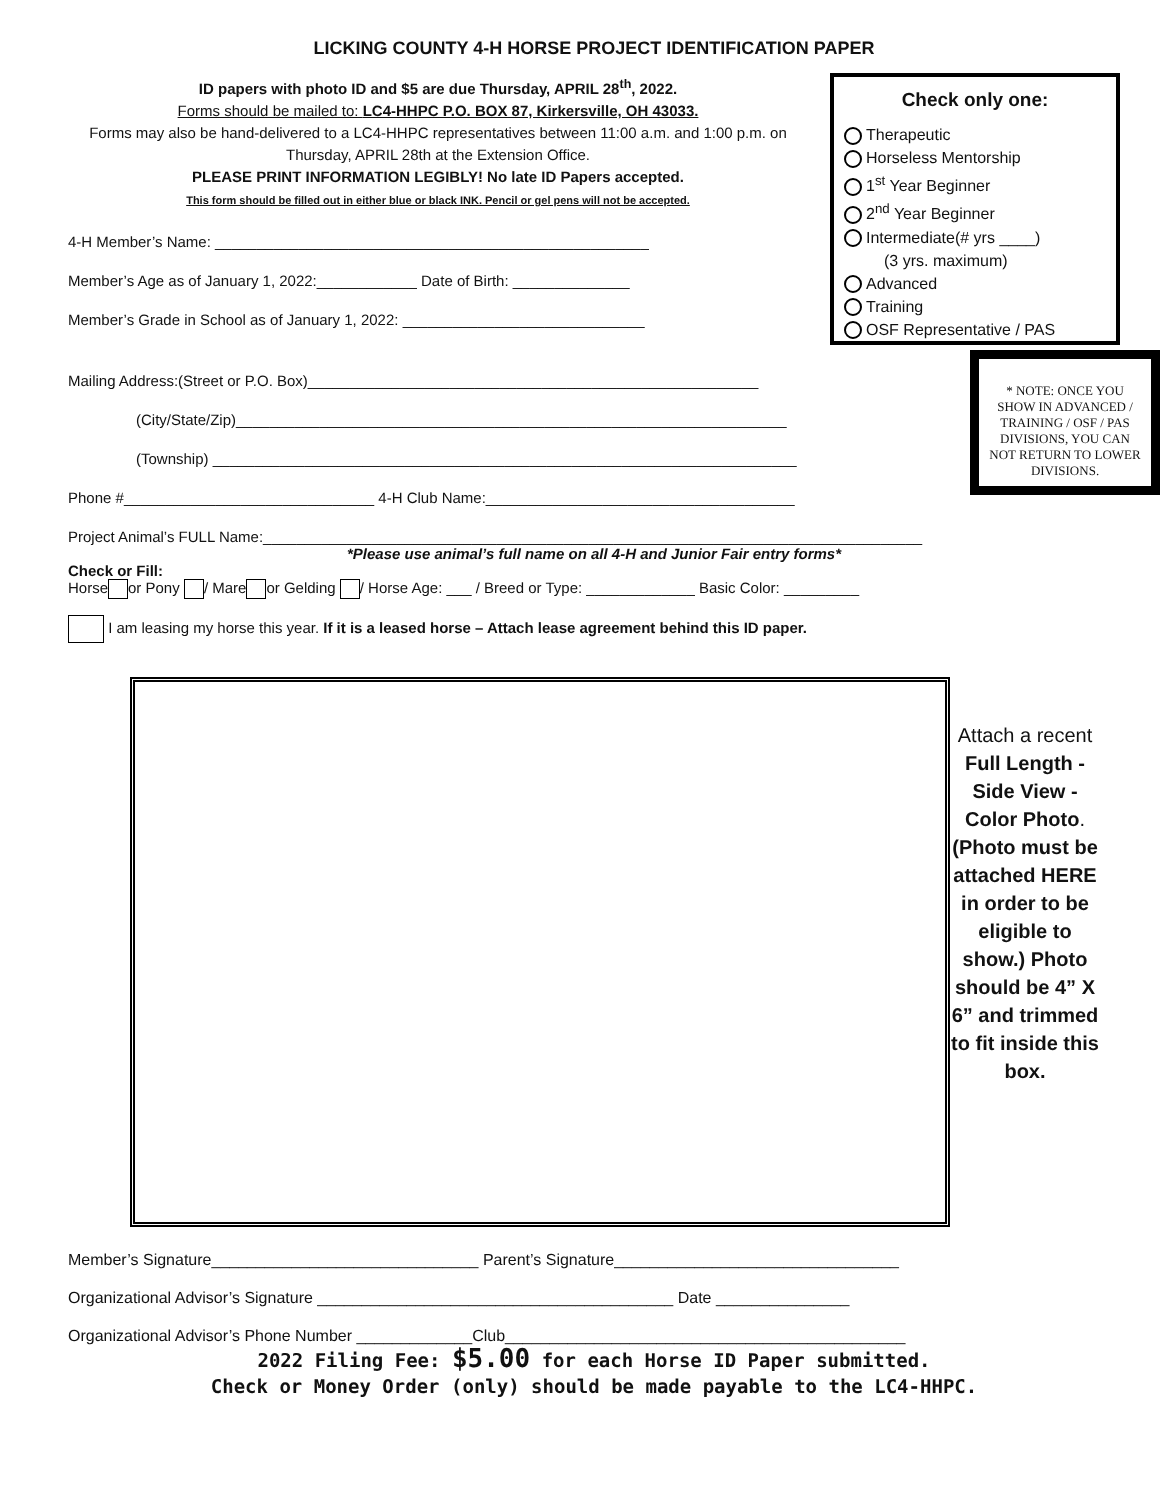LICKING COUNTY 4-H HORSE PROJECT IDENTIFICATION PAPER
ID papers with photo ID and $5 are due Thursday, APRIL 28<sup>th</sup>, 2022.
Forms should be mailed to: LC4-HHPC P.O. BOX 87, Kirkersville, OH 43033.
Forms may also be hand-delivered to a LC4-HHPC representatives between 11:00 a.m. and 1:00 p.m. on Thursday, APRIL 28th at the Extension Office.
PLEASE PRINT INFORMATION LEGIBLY! No late ID Papers accepted.
This form should be filled out in either blue or black INK. Pencil or gel pens will not be accepted.
4-H Member’s Name: ____________________________________________________
Member’s Age as of January 1, 2022:____________ Date of Birth: ______________
Member’s Grade in School as of January 1, 2022: _____________________________
Check only one:
Therapeutic
Horseless Mentorship
1<sup>st</sup> Year Beginner
2<sup>nd</sup> Year Beginner
Intermediate(# yrs ____)
(3 yrs. maximum)
Advanced
Training
OSF Representative / PAS
Mailing Address:(Street or P.O. Box)______________________________________________________
(City/State/Zip)__________________________________________________________________
(Township) ______________________________________________________________________
Phone #______________________________ 4-H Club Name:_____________________________________
* NOTE: ONCE YOU SHOW IN ADVANCED / TRAINING / OSF / PAS DIVISIONS, YOU CAN NOT RETURN TO LOWER DIVISIONS.
Project Animal’s FULL Name:_______________________________________________________________________________
*Please use animal’s full name on all 4-H and Junior Fair entry forms*
Check or Fill:
Horse or Pony / Mare or Gelding / Horse Age: ___ / Breed or Type: _____________ Basic Color: _________
I am leasing my horse this year. If it is a leased horse – Attach lease agreement behind this ID paper.
Attach a recent Full Length - Side View - Color Photo. (Photo must be attached HERE in order to be eligible to show.) Photo should be 4” X 6” and trimmed to fit inside this box.
Member’s Signature______________________________ Parent’s Signature________________________________
Organizational Advisor’s Signature ________________________________________ Date _______________
Organizational Advisor’s Phone Number _____________Club_____________________________________________
2022 Filing Fee: $5.00 for each Horse ID Paper submitted.
Check or Money Order (only) should be made payable to the LC4-HHPC.